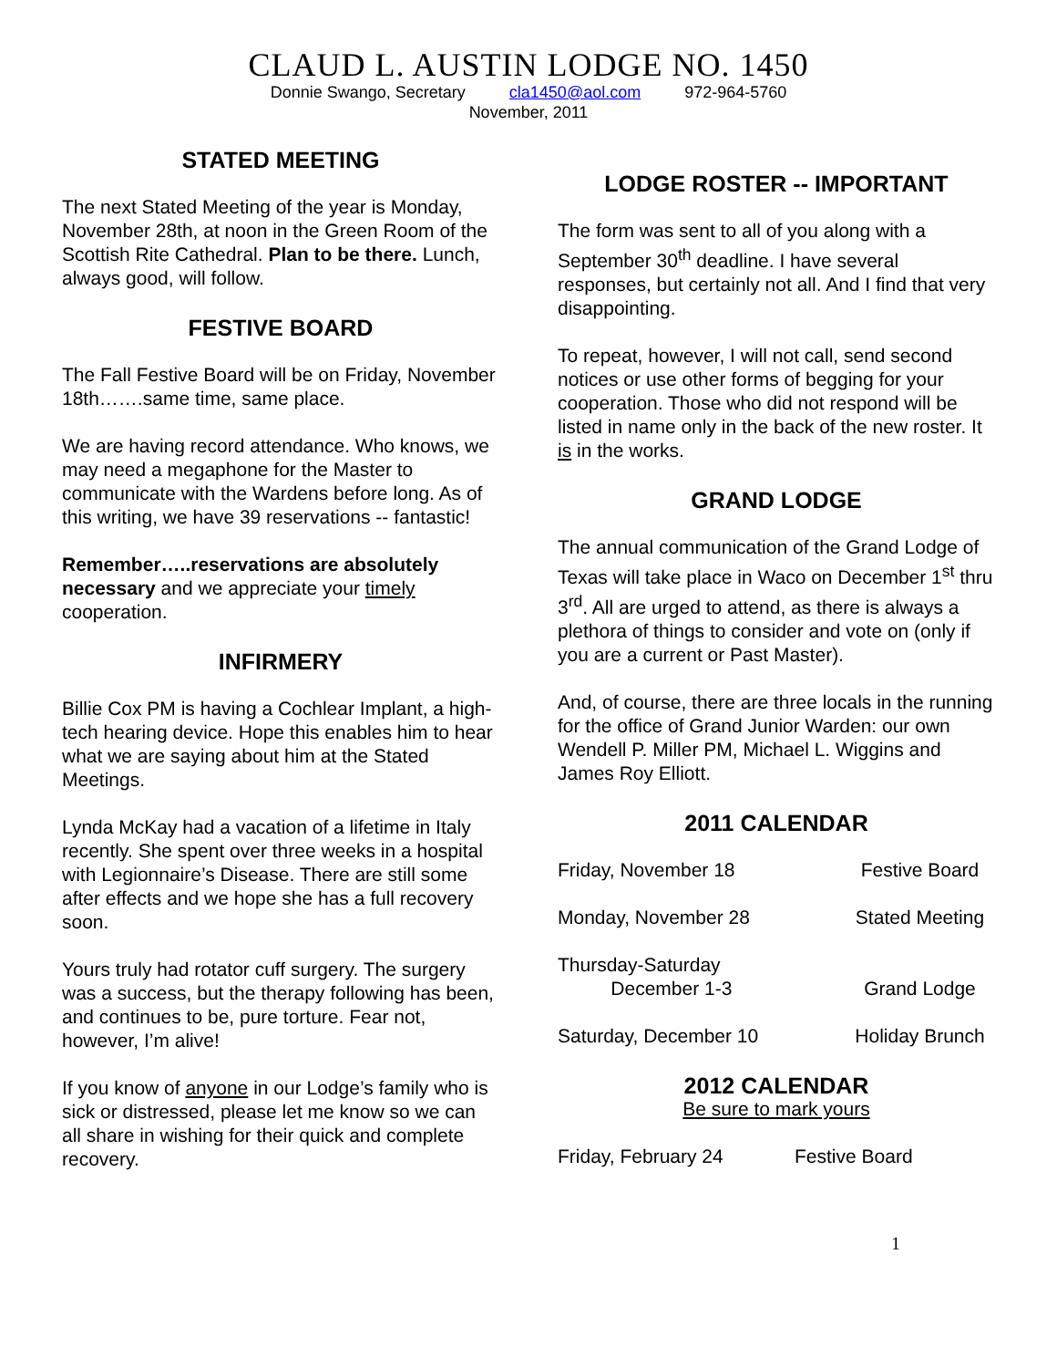CLAUD L. AUSTIN LODGE NO. 1450
Donnie Swango, Secretary cla1450@aol.com 972-964-5760
November, 2011
STATED MEETING
The next Stated Meeting of the year is Monday, November 28th, at noon in the Green Room of the Scottish Rite Cathedral. Plan to be there. Lunch, always good, will follow.
FESTIVE BOARD
The Fall Festive Board will be on Friday, November 18th…….same time, same place.
We are having record attendance. Who knows, we may need a megaphone for the Master to communicate with the Wardens before long. As of this writing, we have 39 reservations -- fantastic!
Remember…..reservations are absolutely necessary and we appreciate your timely cooperation.
INFIRMERY
Billie Cox PM is having a Cochlear Implant, a high-tech hearing device. Hope this enables him to hear what we are saying about him at the Stated Meetings.
Lynda McKay had a vacation of a lifetime in Italy recently. She spent over three weeks in a hospital with Legionnaire’s Disease. There are still some after effects and we hope she has a full recovery soon.
Yours truly had rotator cuff surgery. The surgery was a success, but the therapy following has been, and continues to be, pure torture. Fear not, however, I’m alive!
If you know of anyone in our Lodge’s family who is sick or distressed, please let me know so we can all share in wishing for their quick and complete recovery.
LODGE ROSTER -- IMPORTANT
The form was sent to all of you along with a September 30<sup>th</sup> deadline. I have several responses, but certainly not all. And I find that very disappointing.
To repeat, however, I will not call, send second notices or use other forms of begging for your cooperation. Those who did not respond will be listed in name only in the back of the new roster. It is in the works.
GRAND LODGE
The annual communication of the Grand Lodge of Texas will take place in Waco on December 1<sup>st</sup> thru 3<sup>rd</sup>. All are urged to attend, as there is always a plethora of things to consider and vote on (only if you are a current or Past Master).
And, of course, there are three locals in the running for the office of Grand Junior Warden: our own Wendell P. Miller PM, Michael L. Wiggins and James Roy Elliott.
2011 CALENDAR
Friday, November 18 Festive Board
Monday, November 28 Stated Meeting
Thursday-Saturday
December 1-3
Grand Lodge
Saturday, December 10 Holiday Brunch
2012 CALENDAR
Be sure to mark yours
Friday, February 24 Festive Board
1